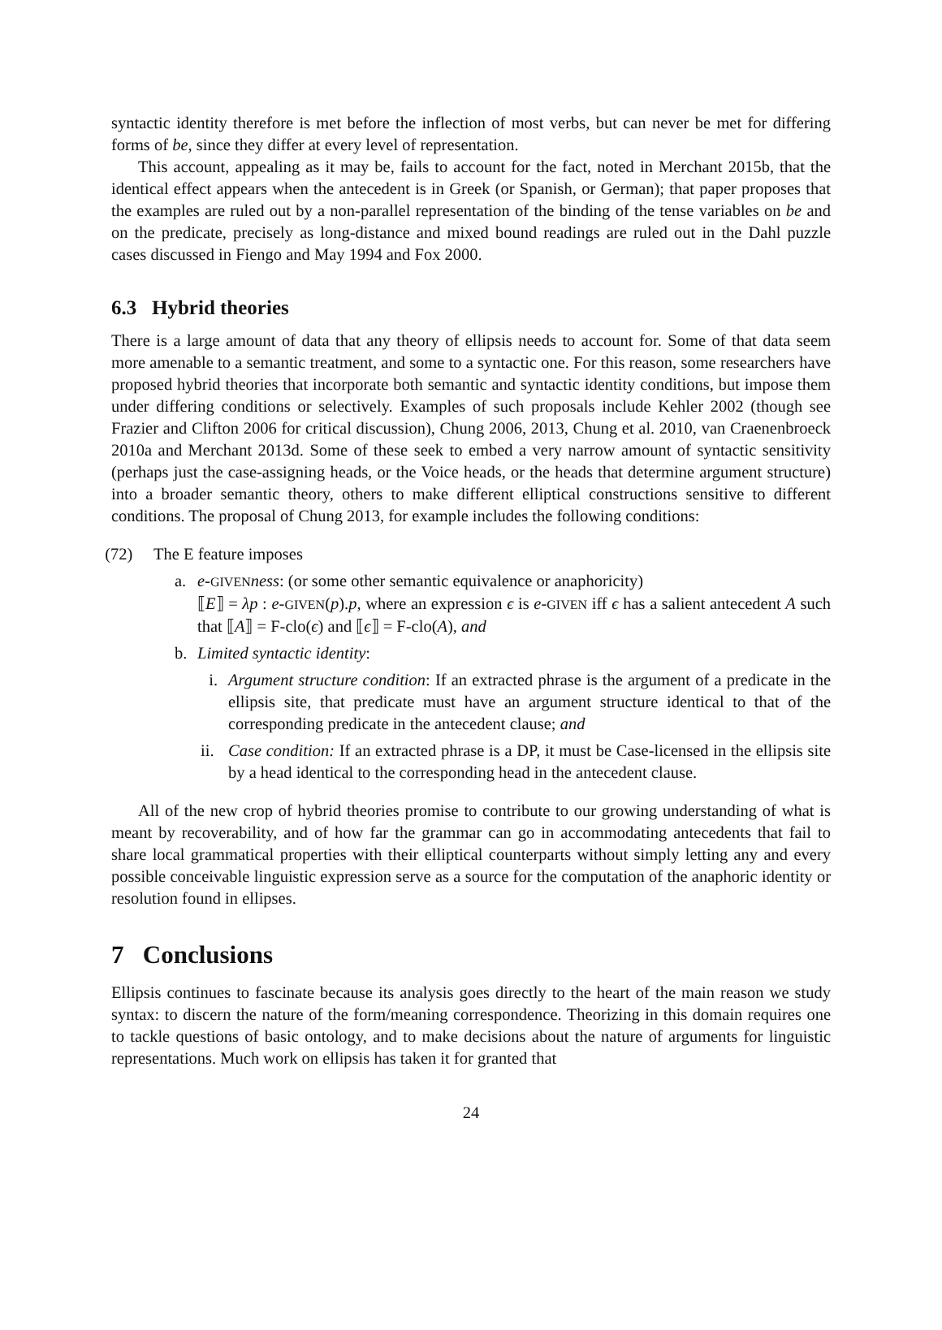syntactic identity therefore is met before the inflection of most verbs, but can never be met for differing forms of be, since they differ at every level of representation.
This account, appealing as it may be, fails to account for the fact, noted in Merchant 2015b, that the identical effect appears when the antecedent is in Greek (or Spanish, or German); that paper proposes that the examples are ruled out by a non-parallel representation of the binding of the tense variables on be and on the predicate, precisely as long-distance and mixed bound readings are ruled out in the Dahl puzzle cases discussed in Fiengo and May 1994 and Fox 2000.
6.3 Hybrid theories
There is a large amount of data that any theory of ellipsis needs to account for. Some of that data seem more amenable to a semantic treatment, and some to a syntactic one. For this reason, some researchers have proposed hybrid theories that incorporate both semantic and syntactic identity conditions, but impose them under differing conditions or selectively. Examples of such proposals include Kehler 2002 (though see Frazier and Clifton 2006 for critical discussion), Chung 2006, 2013, Chung et al. 2010, van Craenenbroeck 2010a and Merchant 2013d. Some of these seek to embed a very narrow amount of syntactic sensitivity (perhaps just the case-assigning heads, or the Voice heads, or the heads that determine argument structure) into a broader semantic theory, others to make different elliptical constructions sensitive to different conditions. The proposal of Chung 2013, for example includes the following conditions:
(72) The E feature imposes
a. e-GIVEN ness: (or some other semantic equivalence or anaphoricity)
⟦E⟧ = λp : e-GIVEN(p).p, where an expression ϵ is e-GIVEN iff ϵ has a salient antecedent A such that ⟦A⟧ = F-clo(ϵ) and ⟦ϵ⟧ = F-clo(A), and
b. Limited syntactic identity:
i. Argument structure condition: If an extracted phrase is the argument of a predicate in the ellipsis site, that predicate must have an argument structure identical to that of the corresponding predicate in the antecedent clause; and
ii.
Case condition: If an extracted phrase is a DP, it must be Case-licensed in the ellipsis site by a head identical to the corresponding head in the antecedent clause.
All of the new crop of hybrid theories promise to contribute to our growing understanding of what is meant by recoverability, and of how far the grammar can go in accommodating antecedents that fail to share local grammatical properties with their elliptical counterparts without simply letting any and every possible conceivable linguistic expression serve as a source for the computation of the anaphoric identity or resolution found in ellipses.
7 Conclusions
Ellipsis continues to fascinate because its analysis goes directly to the heart of the main reason we study syntax: to discern the nature of the form/meaning correspondence. Theorizing in this domain requires one to tackle questions of basic ontology, and to make decisions about the nature of arguments for linguistic representations. Much work on ellipsis has taken it for granted that
24